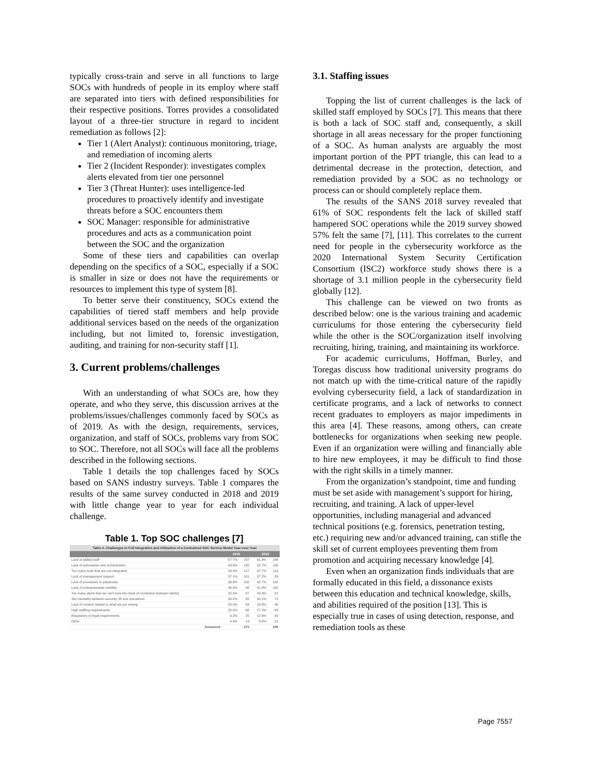typically cross-train and serve in all functions to large SOCs with hundreds of people in its employ where staff are separated into tiers with defined responsibilities for their respective positions. Torres provides a consolidated layout of a three-tier structure in regard to incident remediation as follows [2]:
Tier 1 (Alert Analyst): continuous monitoring, triage, and remediation of incoming alerts
Tier 2 (Incident Responder): investigates complex alerts elevated from tier one personnel
Tier 3 (Threat Hunter): uses intelligence-led procedures to proactively identify and investigate threats before a SOC encounters them
SOC Manager: responsible for administrative procedures and acts as a communication point between the SOC and the organization
Some of these tiers and capabilities can overlap depending on the specifics of a SOC, especially if a SOC is smaller in size or does not have the requirements or resources to implement this type of system [8].
To better serve their constituency, SOCs extend the capabilities of tiered staff members and help provide additional services based on the needs of the organization including, but not limited to, forensic investigation, auditing, and training for non-security staff [1].
3. Current problems/challenges
With an understanding of what SOCs are, how they operate, and who they serve, this discussion arrives at the problems/issues/challenges commonly faced by SOCs as of 2019. As with the design, requirements, services, organization, and staff of SOCs, problems vary from SOC to SOC. Therefore, not all SOCs will face all the problems described in the following sections.
Table 1 details the top challenges faced by SOCs based on SANS industry surveys. Table 1 compares the results of the same survey conducted in 2018 and 2019 with little change year to year for each individual challenge.
Table 1. Top SOC challenges [7]
| Table 4. Challenges to Full Integration and Utilization of a Centralized SOC Service Model Year-over-Year | | | | |
| --- | --- | --- | --- | --- |
| | 2019 | | 2018 | |
| Lack of skilled staff | 57.7% | 157 | 61.9% | 148 |
| Lack of automation and orchestration | 49.6% | 135 | 52.7% | 126 |
| Too many tools that are not integrated | 43.0% | 117 | 47.7% | 114 |
| Lack of management support | 37.1% | 101 | 37.2% | 89 |
| Lack of processes or playbooks | 36.8% | 100 | 42.7% | 102 |
| Lack of enterprisewide visibility | 36.0% | 98 | 41.8% | 100 |
| Too many alerts that we can't look into (lack of correlation between alerts) | 32.0% | 87 | 33.9% | 81 |
| Silo mentality between security, IR and operations | 30.2% | 82 | 30.1% | 72 |
| Lack of context related to what we are seeing | 25.4% | 69 | 18.8% | 45 |
| High staffing requirements | 25.0% | 68 | 27.2% | 65 |
| Regulatory or legal requirements | 9.2% | 25 | 12.6% | 30 |
| Other | 4.8% | 13 | 8.8% | 21 |
| Answered | | 272 | | 239 |
3.1. Staffing issues
Topping the list of current challenges is the lack of skilled staff employed by SOCs [7]. This means that there is both a lack of SOC staff and, consequently, a skill shortage in all areas necessary for the proper functioning of a SOC. As human analysts are arguably the most important portion of the PPT triangle, this can lead to a detrimental decrease in the protection, detection, and remediation provided by a SOC as no technology or process can or should completely replace them.
The results of the SANS 2018 survey revealed that 61% of SOC respondents felt the lack of skilled staff hampered SOC operations while the 2019 survey showed 57% felt the same [7], [11]. This correlates to the current need for people in the cybersecurity workforce as the 2020 International System Security Certification Consortium (ISC2) workforce study shows there is a shortage of 3.1 million people in the cybersecurity field globally [12].
This challenge can be viewed on two fronts as described below: one is the various training and academic curriculums for those entering the cybersecurity field while the other is the SOC/organization itself involving recruiting, hiring, training, and maintaining its workforce.
For academic curriculums, Hoffman, Burley, and Toregas discuss how traditional university programs do not match up with the time-critical nature of the rapidly evolving cybersecurity field, a lack of standardization in certificate programs, and a lack of networks to connect recent graduates to employers as major impediments in this area [4]. These reasons, among others, can create bottlenecks for organizations when seeking new people. Even if an organization were willing and financially able to hire new employees, it may be difficult to find those with the right skills in a timely manner.
From the organization’s standpoint, time and funding must be set aside with management’s support for hiring, recruiting, and training. A lack of upper-level opportunities, including managerial and advanced technical positions (e.g. forensics, penetration testing, etc.) requiring new and/or advanced training, can stifle the skill set of current employees preventing them from promotion and acquiring necessary knowledge [4].
Even when an organization finds individuals that are formally educated in this field, a dissonance exists between this education and technical knowledge, skills, and abilities required of the position [13]. This is especially true in cases of using detection, response, and remediation tools as these
Page 7557